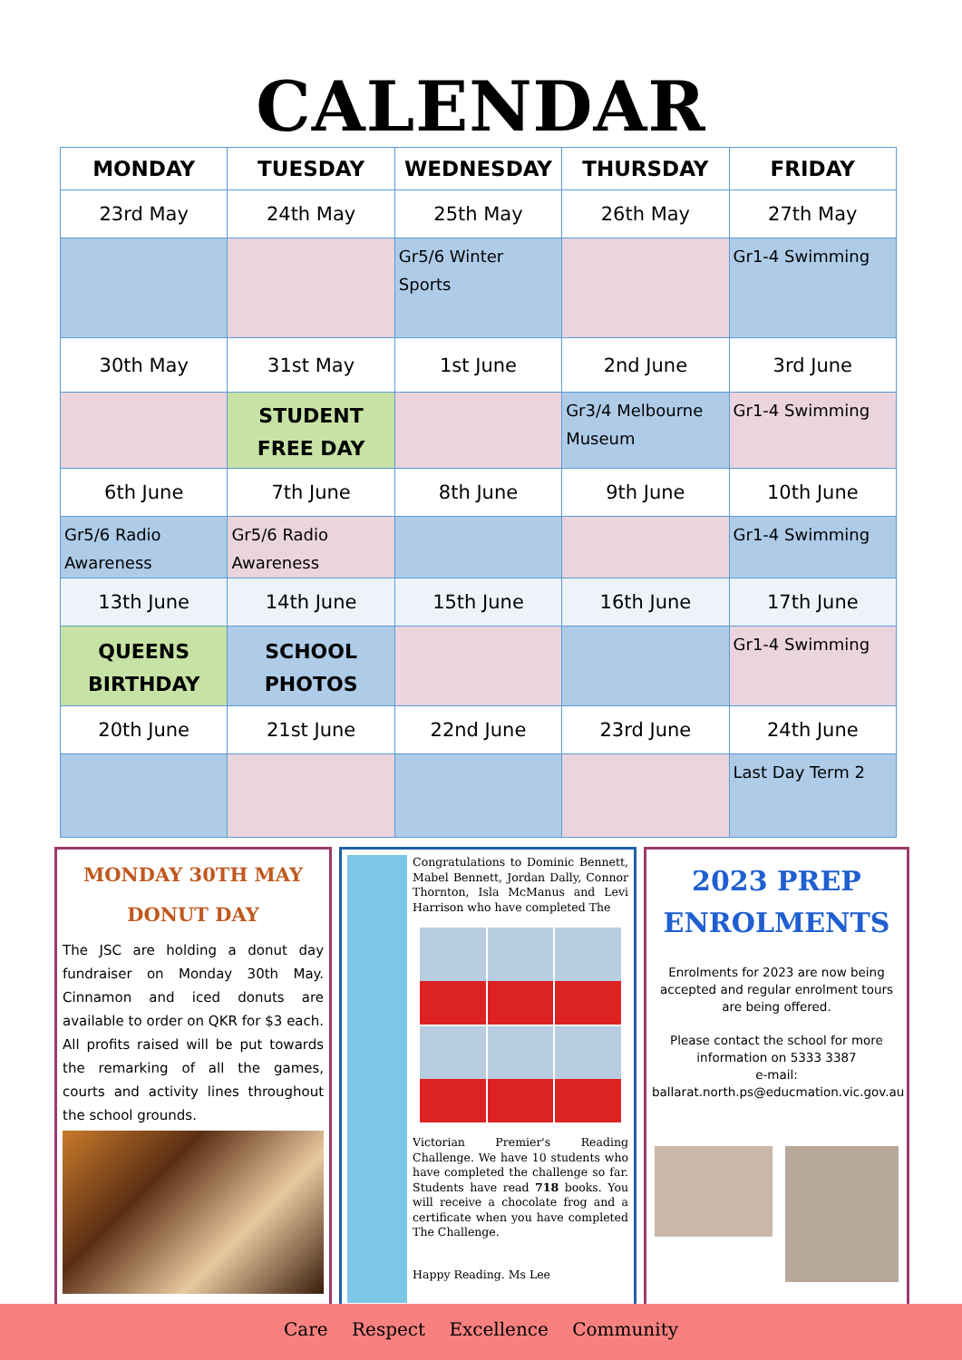CALENDAR
| MONDAY | TUESDAY | WEDNESDAY | THURSDAY | FRIDAY |
| --- | --- | --- | --- | --- |
| 23rd May | 24th May | 25th May | 26th May | 27th May |
| | | Gr5/6 Winter Sports | | Gr1-4 Swimming |
| 30th May | 31st May | 1st June | 2nd June | 3rd June |
| | STUDENT FREE DAY | | Gr3/4 Melbourne Museum | Gr1-4 Swimming |
| 6th June | 7th June | 8th June | 9th June | 10th June |
| Gr5/6 Radio Awareness | Gr5/6 Radio Awareness | | | Gr1-4 Swimming |
| 13th June | 14th June | 15th June | 16th June | 17th June |
| QUEENS BIRTHDAY | SCHOOL PHOTOS | | | Gr1-4 Swimming |
| 20th June | 21st June | 22nd June | 23rd June | 24th June |
| | | | | Last Day Term 2 |
MONDAY 30TH MAY
DONUT DAY
The JSC are holding a donut day fundraiser on Monday 30th May. Cinnamon and iced donuts are available to order on QKR for $3 each. All profits raised will be put towards the remarking of all the games, courts and activity lines throughout the school grounds.
Congratulations to Dominic Bennett, Mabel Bennett, Jordan Dally, Connor Thornton, Isla McManus and Levi Harrison who have completed The
Victorian Premier's Reading Challenge. We have 10 students who have completed the challenge so far. Students have read 718 books. You will receive a chocolate frog and a certificate when you have completed The Challenge.
Happy Reading. Ms Lee
2023 PREP ENROLMENTS
Enrolments for 2023 are now being accepted and regular enrolment tours are being offered.
Please contact the school for more information on 5333 3387
e-mail:
ballarat.north.ps@educmation.vic.gov.au
Care Respect Excellence Community